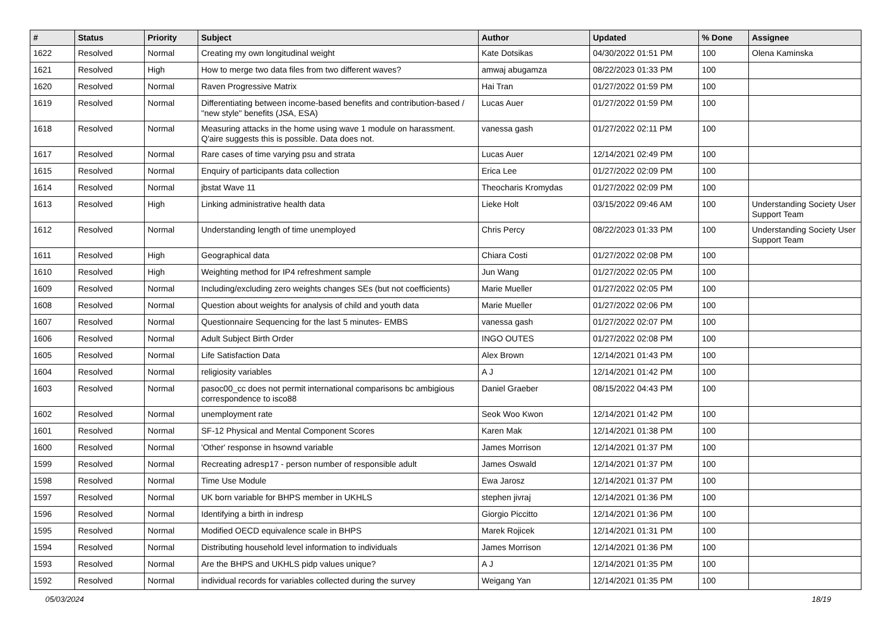| # | Status | Priority | Subject | Author | Updated | % Done | Assignee |
| --- | --- | --- | --- | --- | --- | --- | --- |
| 1622 | Resolved | Normal | Creating my own longitudinal weight | Kate Dotsikas | 04/30/2022 01:51 PM | 100 | Olena Kaminska |
| 1621 | Resolved | High | How to merge two data files from two different waves? | amwaj abugamza | 08/22/2023 01:33 PM | 100 | |
| 1620 | Resolved | Normal | Raven Progressive Matrix | Hai Tran | 01/27/2022 01:59 PM | 100 | |
| 1619 | Resolved | Normal | Differentiating between income-based benefits and contribution-based / "new style" benefits (JSA, ESA) | Lucas Auer | 01/27/2022 01:59 PM | 100 | |
| 1618 | Resolved | Normal | Measuring attacks in the home using wave 1 module on harassment. Q'aire suggests this is possible. Data does not. | vanessa gash | 01/27/2022 02:11 PM | 100 | |
| 1617 | Resolved | Normal | Rare cases of time varying psu and strata | Lucas Auer | 12/14/2021 02:49 PM | 100 | |
| 1615 | Resolved | Normal | Enquiry of participants data collection | Erica Lee | 01/27/2022 02:09 PM | 100 | |
| 1614 | Resolved | Normal | jbstat Wave 11 | Theocharis Kromydas | 01/27/2022 02:09 PM | 100 | |
| 1613 | Resolved | High | Linking administrative health data | Lieke Holt | 03/15/2022 09:46 AM | 100 | Understanding Society User Support Team |
| 1612 | Resolved | Normal | Understanding length of time unemployed | Chris Percy | 08/22/2023 01:33 PM | 100 | Understanding Society User Support Team |
| 1611 | Resolved | High | Geographical data | Chiara Costi | 01/27/2022 02:08 PM | 100 | |
| 1610 | Resolved | High | Weighting method for IP4 refreshment sample | Jun Wang | 01/27/2022 02:05 PM | 100 | |
| 1609 | Resolved | Normal | Including/excluding zero weights changes SEs (but not coefficients) | Marie Mueller | 01/27/2022 02:05 PM | 100 | |
| 1608 | Resolved | Normal | Question about weights for analysis of child and youth data | Marie Mueller | 01/27/2022 02:06 PM | 100 | |
| 1607 | Resolved | Normal | Questionnaire Sequencing for the last 5 minutes- EMBS | vanessa gash | 01/27/2022 02:07 PM | 100 | |
| 1606 | Resolved | Normal | Adult Subject Birth Order | INGO OUTES | 01/27/2022 02:08 PM | 100 | |
| 1605 | Resolved | Normal | Life Satisfaction Data | Alex Brown | 12/14/2021 01:43 PM | 100 | |
| 1604 | Resolved | Normal | religiosity variables | A J | 12/14/2021 01:42 PM | 100 | |
| 1603 | Resolved | Normal | pasoc00_cc does not permit international comparisons bc ambigious correspondence to isco88 | Daniel Graeber | 08/15/2022 04:43 PM | 100 | |
| 1602 | Resolved | Normal | unemployment rate | Seok Woo Kwon | 12/14/2021 01:42 PM | 100 | |
| 1601 | Resolved | Normal | SF-12 Physical and Mental Component Scores | Karen Mak | 12/14/2021 01:38 PM | 100 | |
| 1600 | Resolved | Normal | 'Other' response in hsownd variable | James Morrison | 12/14/2021 01:37 PM | 100 | |
| 1599 | Resolved | Normal | Recreating adresp17 - person number of responsible adult | James Oswald | 12/14/2021 01:37 PM | 100 | |
| 1598 | Resolved | Normal | Time Use Module | Ewa Jarosz | 12/14/2021 01:37 PM | 100 | |
| 1597 | Resolved | Normal | UK born variable for BHPS member in UKHLS | stephen jivraj | 12/14/2021 01:36 PM | 100 | |
| 1596 | Resolved | Normal | Identifying a birth in indresp | Giorgio Piccitto | 12/14/2021 01:36 PM | 100 | |
| 1595 | Resolved | Normal | Modified OECD equivalence scale in BHPS | Marek Rojicek | 12/14/2021 01:31 PM | 100 | |
| 1594 | Resolved | Normal | Distributing household level information to individuals | James Morrison | 12/14/2021 01:36 PM | 100 | |
| 1593 | Resolved | Normal | Are the BHPS and UKHLS pidp values unique? | A J | 12/14/2021 01:35 PM | 100 | |
| 1592 | Resolved | Normal | individual records for variables collected during the survey | Weigang Yan | 12/14/2021 01:35 PM | 100 | |
05/03/2024 18/19